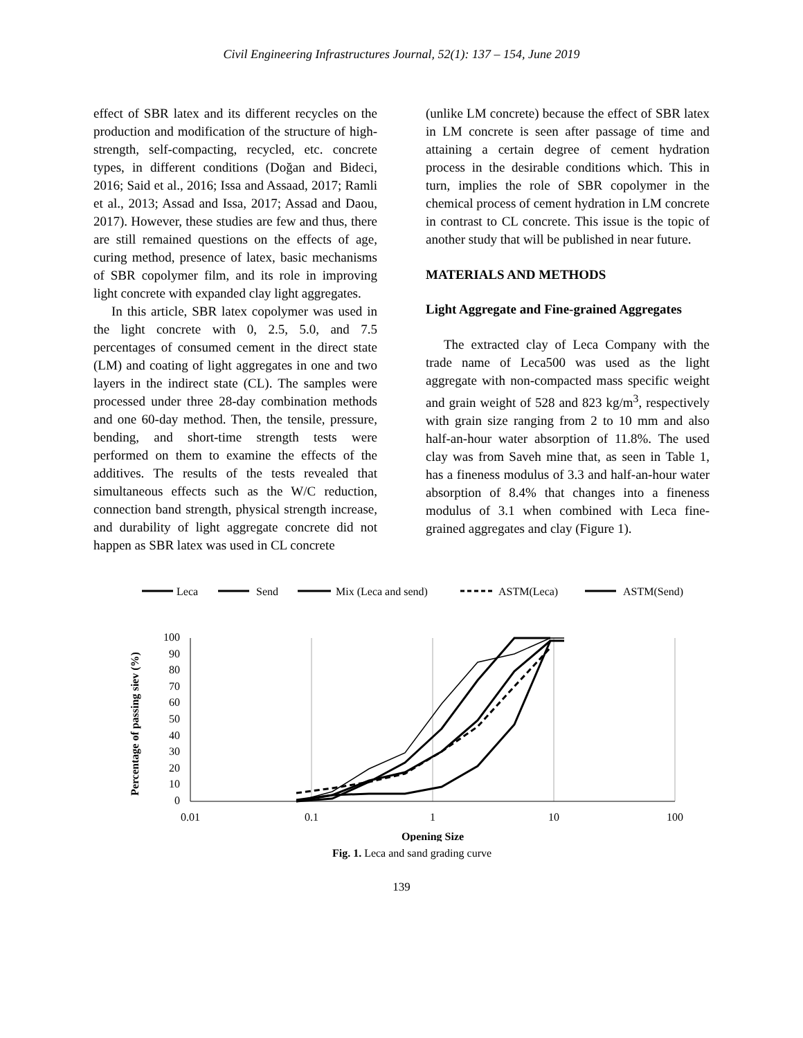Civil Engineering Infrastructures Journal, 52(1): 137 – 154, June 2019
effect of SBR latex and its different recycles on the production and modification of the structure of high-strength, self-compacting, recycled, etc. concrete types, in different conditions (Doğan and Bideci, 2016; Said et al., 2016; Issa and Assaad, 2017; Ramli et al., 2013; Assad and Issa, 2017; Assad and Daou, 2017). However, these studies are few and thus, there are still remained questions on the effects of age, curing method, presence of latex, basic mechanisms of SBR copolymer film, and its role in improving light concrete with expanded clay light aggregates.
In this article, SBR latex copolymer was used in the light concrete with 0, 2.5, 5.0, and 7.5 percentages of consumed cement in the direct state (LM) and coating of light aggregates in one and two layers in the indirect state (CL). The samples were processed under three 28-day combination methods and one 60-day method. Then, the tensile, pressure, bending, and short-time strength tests were performed on them to examine the effects of the additives. The results of the tests revealed that simultaneous effects such as the W/C reduction, connection band strength, physical strength increase, and durability of light aggregate concrete did not happen as SBR latex was used in CL concrete
(unlike LM concrete) because the effect of SBR latex in LM concrete is seen after passage of time and attaining a certain degree of cement hydration process in the desirable conditions which. This in turn, implies the role of SBR copolymer in the chemical process of cement hydration in LM concrete in contrast to CL concrete. This issue is the topic of another study that will be published in near future.
MATERIALS AND METHODS
Light Aggregate and Fine-grained Aggregates
The extracted clay of Leca Company with the trade name of Leca500 was used as the light aggregate with non-compacted mass specific weight and grain weight of 528 and 823 kg/m<sup>3</sup>, respectively with grain size ranging from 2 to 10 mm and also half-an-hour water absorption of 11.8%. The used clay was from Saveh mine that, as seen in Table 1, has a fineness modulus of 3.3 and half-an-hour water absorption of 8.4% that changes into a fineness modulus of 3.1 when combined with Leca fine-grained aggregates and clay (Figure 1).
Leca
Send
Mix (Leca and send)
ASTM(Leca)
ASTM(Send)
Percentage of passing siev (%)
100
90
80
70
60
50
40
30
20
10
0
0.01
0.1
1
10
100
Opening Size
Fig. 1. Leca and sand grading curve
139